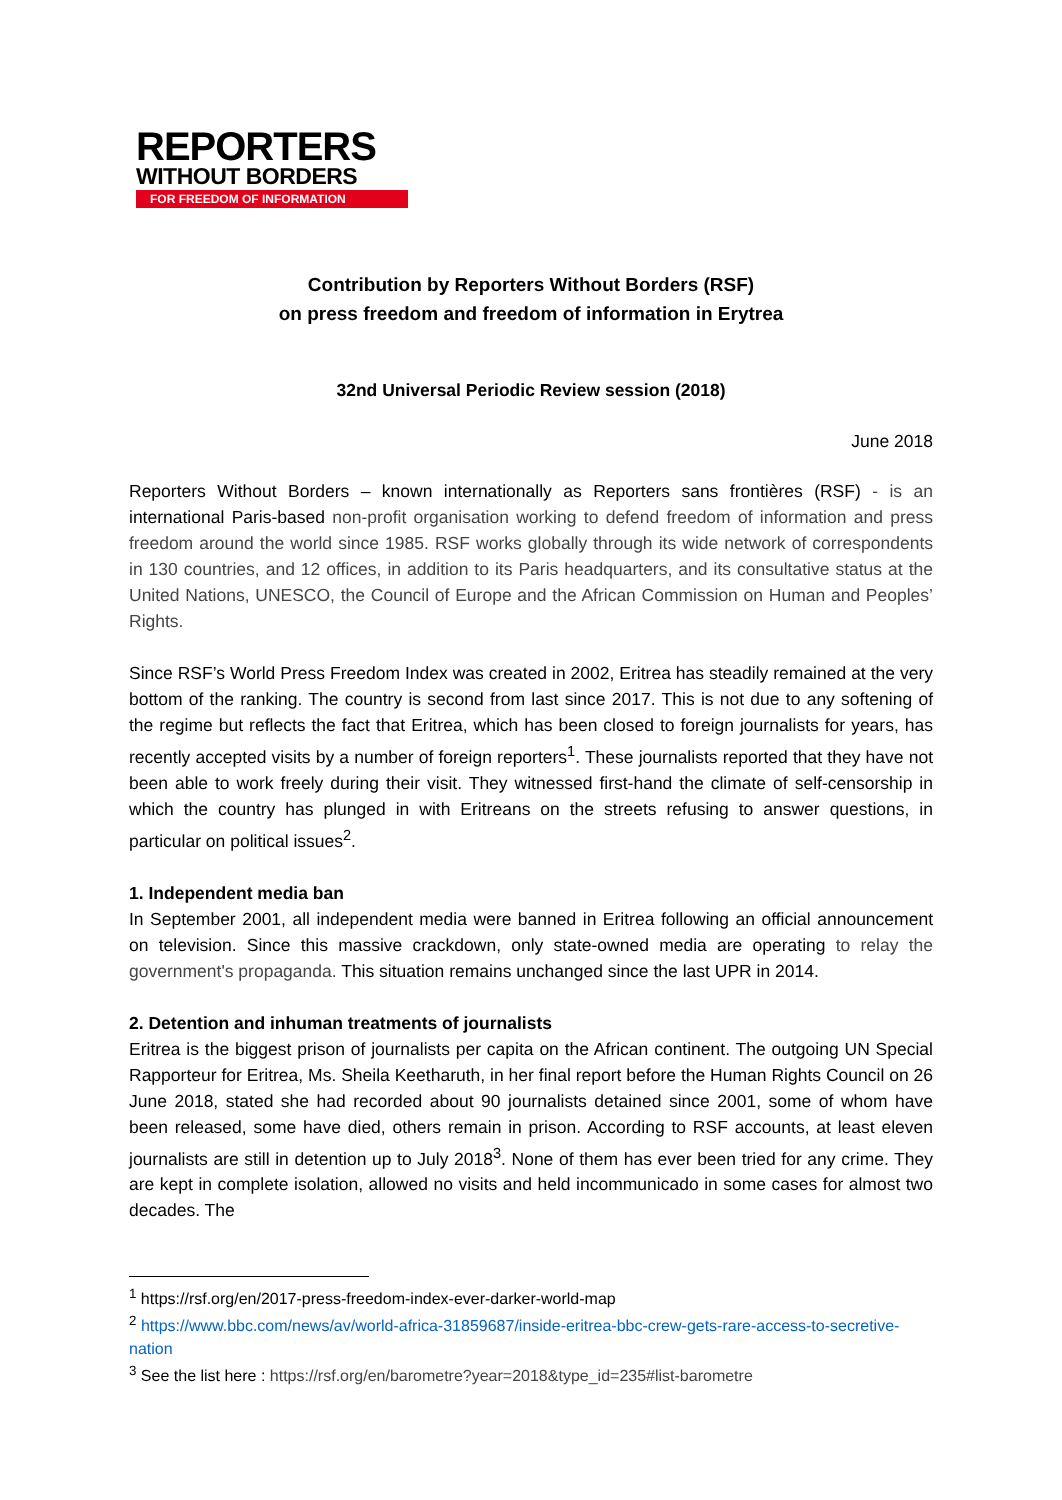REPORTERS
WITHOUT BORDERS
FOR FREEDOM OF INFORMATION
Contribution by Reporters Without Borders (RSF)
on press freedom and freedom of information in Erytrea
32nd Universal Periodic Review session (2018)
June 2018
Reporters Without Borders – known internationally as Reporters sans frontières (RSF) - is an international Paris-based non-profit organisation working to defend freedom of information and press freedom around the world since 1985. RSF works globally through its wide network of correspondents in 130 countries, and 12 offices, in addition to its Paris headquarters, and its consultative status at the United Nations, UNESCO, the Council of Europe and the African Commission on Human and Peoples’ Rights.
Since RSF’s World Press Freedom Index was created in 2002, Eritrea has steadily remained at the very bottom of the ranking. The country is second from last since 2017. This is not due to any softening of the regime but reflects the fact that Eritrea, which has been closed to foreign journalists for years, has recently accepted visits by a number of foreign reporters<sup>1</sup>. These journalists reported that they have not been able to work freely during their visit. They witnessed first-hand the climate of self-censorship in which the country has plunged in with Eritreans on the streets refusing to answer questions, in particular on political issues<sup>2</sup>.
1. Independent media ban
In September 2001, all independent media were banned in Eritrea following an official announcement on television. Since this massive crackdown, only state-owned media are operating to relay the government's propaganda. This situation remains unchanged since the last UPR in 2014.
2. Detention and inhuman treatments of journalists
Eritrea is the biggest prison of journalists per capita on the African continent. The outgoing UN Special Rapporteur for Eritrea, Ms. Sheila Keetharuth, in her final report before the Human Rights Council on 26 June 2018, stated she had recorded about 90 journalists detained since 2001, some of whom have been released, some have died, others remain in prison. According to RSF accounts, at least eleven journalists are still in detention up to July 2018<sup>3</sup>. None of them has ever been tried for any crime. They are kept in complete isolation, allowed no visits and held incommunicado in some cases for almost two decades. The
<sup>1</sup> https://rsf.org/en/2017-press-freedom-index-ever-darker-world-map
<sup>2</sup> https://www.bbc.com/news/av/world-africa-31859687/inside-eritrea-bbc-crew-gets-rare-access-to-secretive-nation
<sup>3</sup> See the list here : https://rsf.org/en/barometre?year=2018&type_id=235#list-barometre